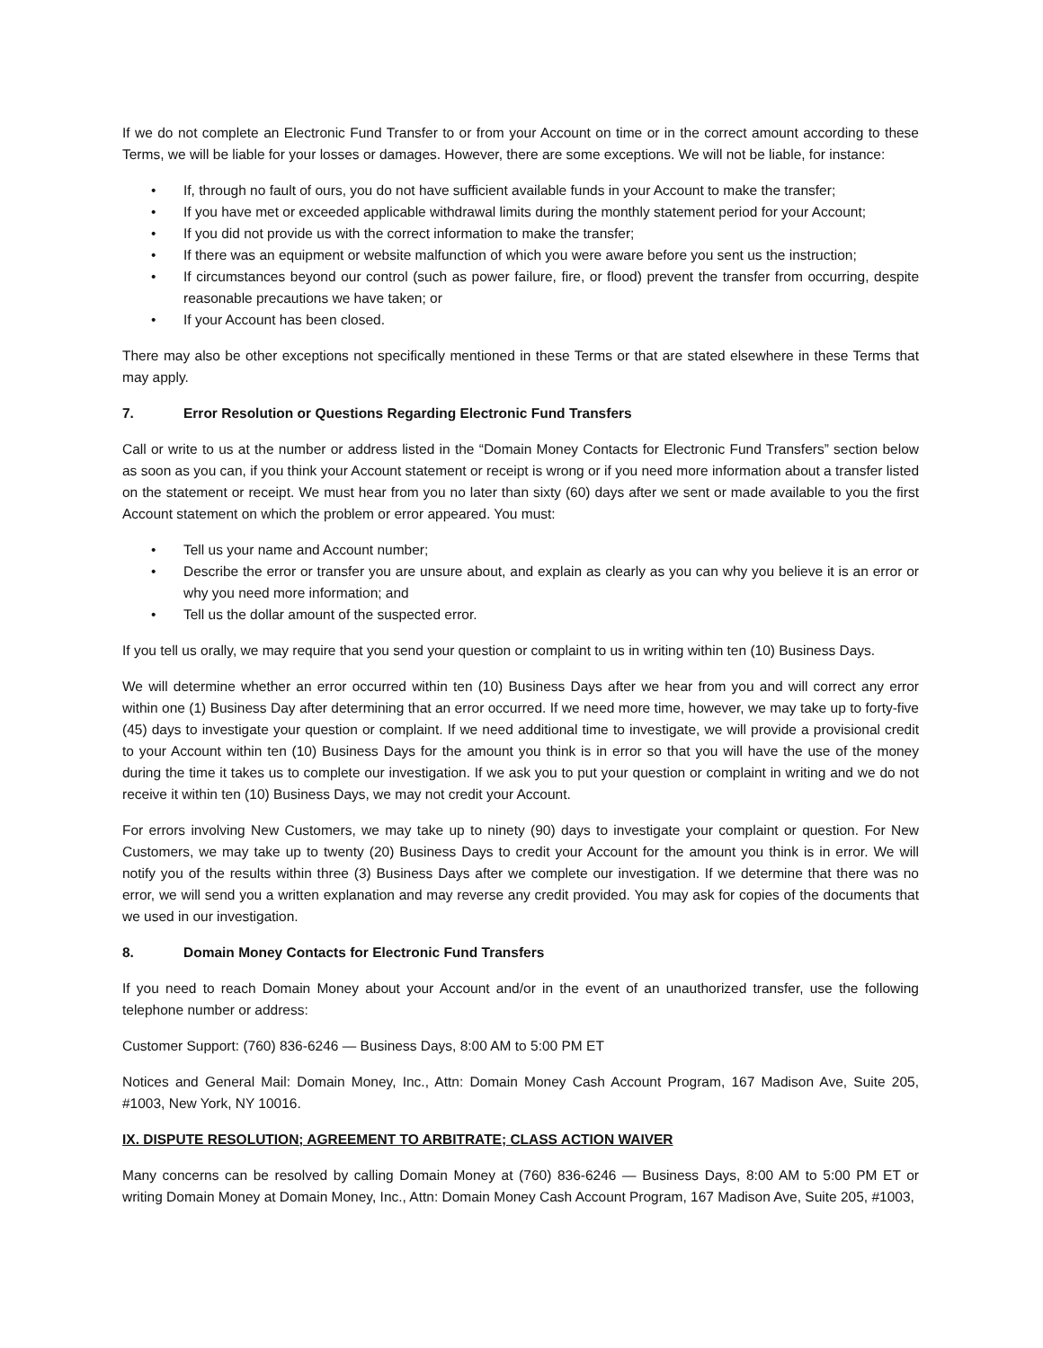If we do not complete an Electronic Fund Transfer to or from your Account on time or in the correct amount according to these Terms, we will be liable for your losses or damages. However, there are some exceptions. We will not be liable, for instance:
• If, through no fault of ours, you do not have sufficient available funds in your Account to make the transfer;
• If you have met or exceeded applicable withdrawal limits during the monthly statement period for your Account;
• If you did not provide us with the correct information to make the transfer;
• If there was an equipment or website malfunction of which you were aware before you sent us the instruction;
• If circumstances beyond our control (such as power failure, fire, or flood) prevent the transfer from occurring, despite reasonable precautions we have taken; or
• If your Account has been closed.
There may also be other exceptions not specifically mentioned in these Terms or that are stated elsewhere in these Terms that may apply.
7. Error Resolution or Questions Regarding Electronic Fund Transfers
Call or write to us at the number or address listed in the “Domain Money Contacts for Electronic Fund Transfers” section below as soon as you can, if you think your Account statement or receipt is wrong or if you need more information about a transfer listed on the statement or receipt. We must hear from you no later than sixty (60) days after we sent or made available to you the first Account statement on which the problem or error appeared. You must:
• Tell us your name and Account number;
• Describe the error or transfer you are unsure about, and explain as clearly as you can why you believe it is an error or why you need more information; and
• Tell us the dollar amount of the suspected error.
If you tell us orally, we may require that you send your question or complaint to us in writing within ten (10) Business Days.
We will determine whether an error occurred within ten (10) Business Days after we hear from you and will correct any error within one (1) Business Day after determining that an error occurred. If we need more time, however, we may take up to forty-five (45) days to investigate your question or complaint. If we need additional time to investigate, we will provide a provisional credit to your Account within ten (10) Business Days for the amount you think is in error so that you will have the use of the money during the time it takes us to complete our investigation. If we ask you to put your question or complaint in writing and we do not receive it within ten (10) Business Days, we may not credit your Account.
For errors involving New Customers, we may take up to ninety (90) days to investigate your complaint or question. For New Customers, we may take up to twenty (20) Business Days to credit your Account for the amount you think is in error. We will notify you of the results within three (3) Business Days after we complete our investigation. If we determine that there was no error, we will send you a written explanation and may reverse any credit provided. You may ask for copies of the documents that we used in our investigation.
8. Domain Money Contacts for Electronic Fund Transfers
If you need to reach Domain Money about your Account and/or in the event of an unauthorized transfer, use the following telephone number or address:
Customer Support: (760) 836-6246 — Business Days, 8:00 AM to 5:00 PM ET
Notices and General Mail: Domain Money, Inc., Attn: Domain Money Cash Account Program, 167 Madison Ave, Suite 205, #1003, New York, NY 10016.
IX. DISPUTE RESOLUTION; AGREEMENT TO ARBITRATE; CLASS ACTION WAIVER
Many concerns can be resolved by calling Domain Money at (760) 836-6246 — Business Days, 8:00 AM to 5:00 PM ET or writing Domain Money at Domain Money, Inc., Attn: Domain Money Cash Account Program, 167 Madison Ave, Suite 205, #1003,